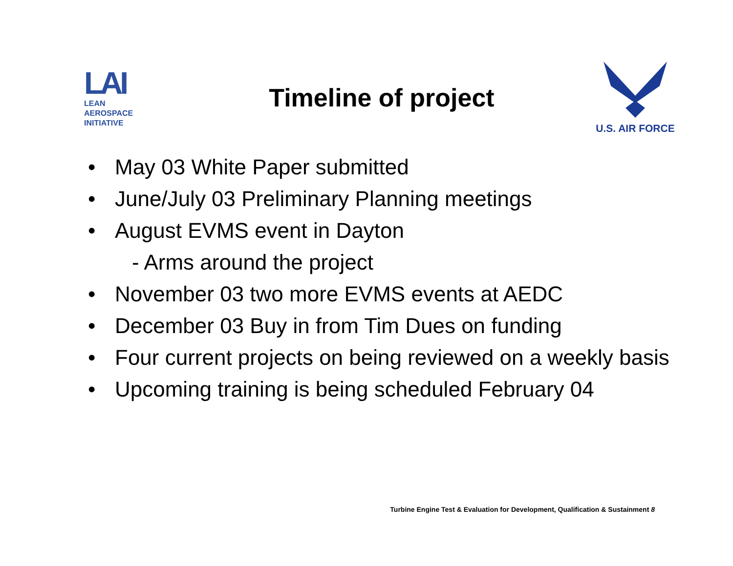LAI
LEAN
AEROSPACE
INITIATIVE
Timeline of project
U.S. AIR FORCE
• May 03 White Paper submitted
• June/July 03 Preliminary Planning meetings
• August EVMS event in Dayton
- Arms around the project
• November 03 two more EVMS events at AEDC
• December 03 Buy in from Tim Dues on funding
• Four current projects on being reviewed on a weekly basis
• Upcoming training is being scheduled February 04
Turbine Engine Test & Evaluation for Development, Qualification & Sustainment 8